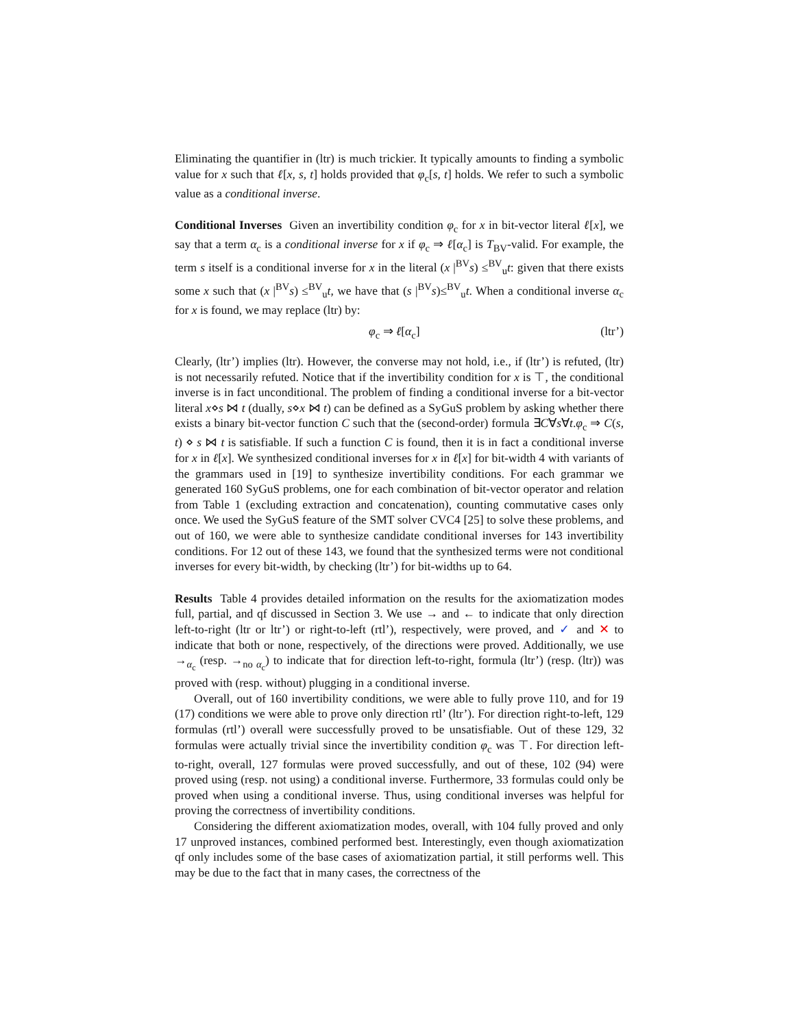Eliminating the quantifier in (ltr) is much trickier. It typically amounts to finding a symbolic value for x such that ℓ[x, s, t] holds provided that φ<sub>c</sub>[s, t] holds. We refer to such a symbolic value as a conditional inverse.
Conditional Inverses Given an invertibility condition φ<sub>c</sub> for x in bit-vector literal ℓ[x], we say that a term α<sub>c</sub> is a conditional inverse for x if φ<sub>c</sub> ⇒ ℓ[α<sub>c</sub>] is T<sub>BV</sub>-valid. For example, the term s itself is a conditional inverse for x in the literal (x |<sup>BV</sup>s) ≤<sup>BV</sup><sub>u</sub>t: given that there exists some x such that (x |<sup>BV</sup>s) ≤<sup>BV</sup><sub>u</sub>t, we have that (s |<sup>BV</sup>s)≤<sup>BV</sup><sub>u</sub>t. When a conditional inverse α<sub>c</sub> for x is found, we may replace (ltr) by:
φ<sub>c</sub> ⇒ ℓ[α<sub>c</sub>] (ltr’)
Clearly, (ltr’) implies (ltr). However, the converse may not hold, i.e., if (ltr’) is refuted, (ltr) is not necessarily refuted. Notice that if the invertibility condition for x is ⊤, the conditional inverse is in fact unconditional. The problem of finding a conditional inverse for a bit-vector literal x⋄s ⋈ t (dually, s⋄x ⋈ t) can be defined as a SyGuS problem by asking whether there exists a binary bit-vector function C such that the (second-order) formula ∃C∀s∀t.φ<sub>c</sub> ⇒ C(s, t) ⋄ s ⋈ t is satisfiable. If such a function C is found, then it is in fact a conditional inverse for x in ℓ[x]. We synthesized conditional inverses for x in ℓ[x] for bit-width 4 with variants of the grammars used in [19] to synthesize invertibility conditions. For each grammar we generated 160 SyGuS problems, one for each combination of bit-vector operator and relation from Table 1 (excluding extraction and concatenation), counting commutative cases only once. We used the SyGuS feature of the SMT solver CVC4 [25] to solve these problems, and out of 160, we were able to synthesize candidate conditional inverses for 143 invertibility conditions. For 12 out of these 143, we found that the synthesized terms were not conditional inverses for every bit-width, by checking (ltr’) for bit-widths up to 64.
Results Table 4 provides detailed information on the results for the axiomatization modes full, partial, and qf discussed in Section 3. We use → and ← to indicate that only direction left-to-right (ltr or ltr’) or right-to-left (rtl’), respectively, were proved, and ✓ and ✕ to indicate that both or none, respectively, of the directions were proved. Additionally, we use →<sub>α<sub>c</sub></sub> (resp. →<sub>no α<sub>c</sub></sub>) to indicate that for direction left-to-right, formula (ltr’) (resp. (ltr)) was proved with (resp. without) plugging in a conditional inverse.
Overall, out of 160 invertibility conditions, we were able to fully prove 110, and for 19 (17) conditions we were able to prove only direction rtl’ (ltr’). For direction right-to-left, 129 formulas (rtl’) overall were successfully proved to be unsatisfiable. Out of these 129, 32 formulas were actually trivial since the invertibility condition φ<sub>c</sub> was ⊤. For direction left-to-right, overall, 127 formulas were proved successfully, and out of these, 102 (94) were proved using (resp. not using) a conditional inverse. Furthermore, 33 formulas could only be proved when using a conditional inverse. Thus, using conditional inverses was helpful for proving the correctness of invertibility conditions.
Considering the different axiomatization modes, overall, with 104 fully proved and only 17 unproved instances, combined performed best. Interestingly, even though axiomatization qf only includes some of the base cases of axiomatization partial, it still performs well. This may be due to the fact that in many cases, the correctness of the